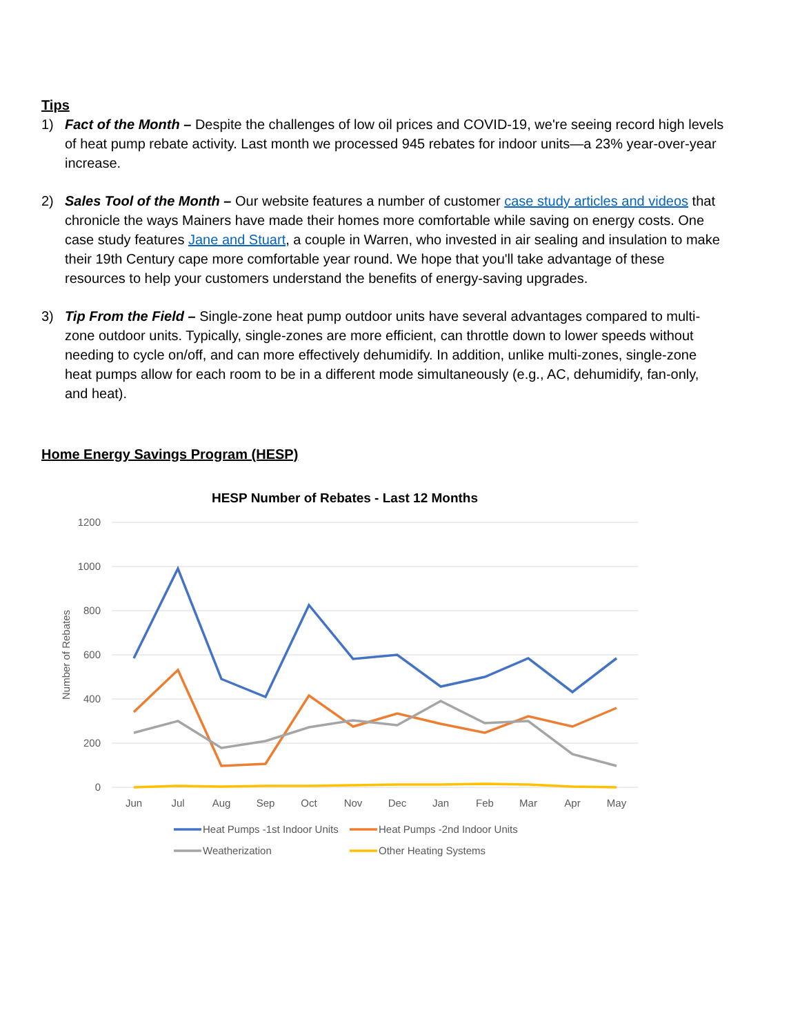Tips
1) Fact of the Month – Despite the challenges of low oil prices and COVID-19, we're seeing record high levels of heat pump rebate activity. Last month we processed 945 rebates for indoor units—a 23% year-over-year increase.
2) Sales Tool of the Month – Our website features a number of customer case study articles and videos that chronicle the ways Mainers have made their homes more comfortable while saving on energy costs. One case study features Jane and Stuart, a couple in Warren, who invested in air sealing and insulation to make their 19th Century cape more comfortable year round. We hope that you'll take advantage of these resources to help your customers understand the benefits of energy-saving upgrades.
3) Tip From the Field – Single-zone heat pump outdoor units have several advantages compared to multi-zone outdoor units. Typically, single-zones are more efficient, can throttle down to lower speeds without needing to cycle on/off, and can more effectively dehumidify. In addition, unlike multi-zones, single-zone heat pumps allow for each room to be in a different mode simultaneously (e.g., AC, dehumidify, fan-only, and heat).
Home Energy Savings Program (HESP)
HESP Number of Rebates - Last 12 Months
1200
1000
800
600
400
200
0
Number of Rebates
Jun
Jul
Aug
Sep
Oct
Nov
Dec
Jan
Feb
Mar
Apr
May
Heat Pumps -1st Indoor Units
Heat Pumps -2nd Indoor Units
Weatherization
Other Heating Systems